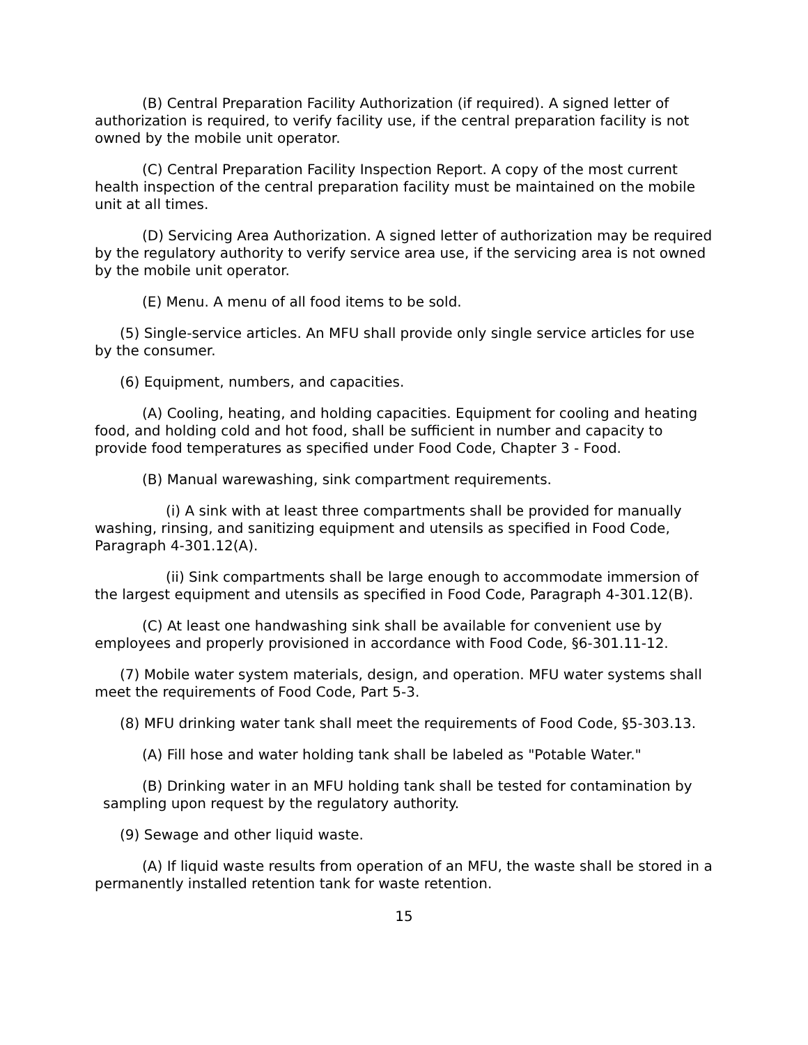(B) Central Preparation Facility Authorization (if required). A signed letter of authorization is required, to verify facility use, if the central preparation facility is not owned by the mobile unit operator.
(C) Central Preparation Facility Inspection Report. A copy of the most current health inspection of the central preparation facility must be maintained on the mobile unit at all times.
(D) Servicing Area Authorization. A signed letter of authorization may be required by the regulatory authority to verify service area use, if the servicing area is not owned by the mobile unit operator.
(E) Menu. A menu of all food items to be sold.
(5) Single-service articles. An MFU shall provide only single service articles for use by the consumer.
(6) Equipment, numbers, and capacities.
(A) Cooling, heating, and holding capacities. Equipment for cooling and heating food, and holding cold and hot food, shall be sufficient in number and capacity to provide food temperatures as specified under Food Code, Chapter 3 - Food.
(B) Manual warewashing, sink compartment requirements.
(i) A sink with at least three compartments shall be provided for manually washing, rinsing, and sanitizing equipment and utensils as specified in Food Code, Paragraph 4-301.12(A).
(ii) Sink compartments shall be large enough to accommodate immersion of the largest equipment and utensils as specified in Food Code, Paragraph 4-301.12(B).
(C) At least one handwashing sink shall be available for convenient use by employees and properly provisioned in accordance with Food Code, §6-301.11-12.
(7) Mobile water system materials, design, and operation. MFU water systems shall meet the requirements of Food Code, Part 5-3.
(8) MFU drinking water tank shall meet the requirements of Food Code, §5-303.13.
(A) Fill hose and water holding tank shall be labeled as "Potable Water."
(B) Drinking water in an MFU holding tank shall be tested for contamination by sampling upon request by the regulatory authority.
(9) Sewage and other liquid waste.
(A) If liquid waste results from operation of an MFU, the waste shall be stored in a permanently installed retention tank for waste retention.
15